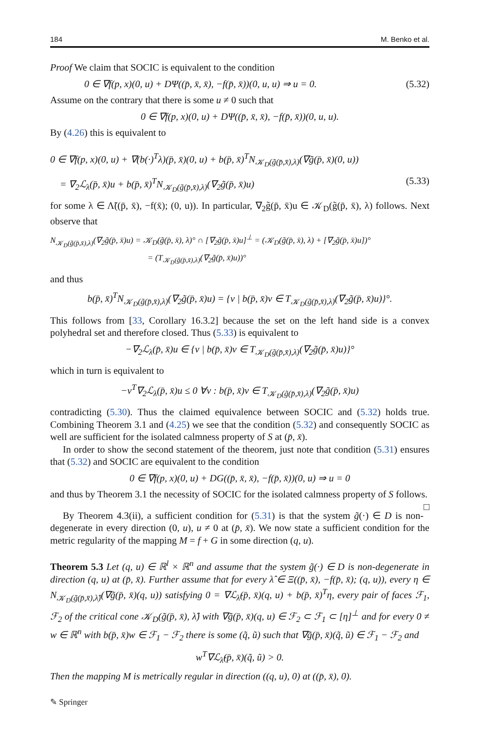184 M. Benko et al.
Proof We claim that SOCIC is equivalent to the condition
0 ∈ ∇f(p, x)(0, u) + DΨ((p̄, x̄, x̄), −f(p̄, x̄))(0, u, u) ⇒ u = 0. (5.32)
Assume on the contrary that there is some u ≠ 0 such that
0 ∈ ∇f(p, x)(0, u) + DΨ((p̄, x̄, x̄), −f(p̄, x̄))(0, u, u).
By (4.26) this is equivalent to
0 ∈ ∇f(p, x)(0, u) + ∇(b(·)<sup>T</sup>λ)(p̄, x̄)(0, u) + b(p̄, x̄)<sup>T</sup>N<sub>𝒦<sub>D</sub>(g̃(p̄,x̄),λ)</sub>(∇g̃(p̄, x̄)(0, u))
= ∇<sub>2</sub>ℒ<sub>λ</sub>(p̄, x̄)u + b(p̄, x̄)<sup>T</sup>N<sub>𝒦<sub>D</sub>(g̃(p̄,x̄),λ)</sub>(∇<sub>2</sub>g̃(p̄, x̄)u) (5.33)
for some λ ∈ Λ̃((p̄, x̄), −f(x̄); (0, u)). In particular, ∇<sub>2</sub>g̃(p̄, x̄)u ∈ 𝒦<sub>D</sub>(g̃(p̄, x̄), λ) follows. Next observe that
N<sub>𝒦<sub>D</sub>(g̃(p̄,x̄),λ)</sub>(∇<sub>2</sub>g̃(p̄, x̄)u) = 𝒦<sub>D</sub>(g̃(p̄, x̄), λ)° ∩ [∇<sub>2</sub>g̃(p̄, x̄)u]<sup>⊥</sup> = (𝒦<sub>D</sub>(g̃(p̄, x̄), λ) + [∇<sub>2</sub>g̃(p̄, x̄)u])°
= (T<sub>𝒦<sub>D</sub>(g̃(p̄,x̄),λ)</sub>(∇<sub>2</sub>g̃(p̄, x̄)u))°
and thus
b(p̄, x̄)<sup>T</sup>N<sub>𝒦<sub>D</sub>(g̃(p̄,x̄),λ)</sub>(∇<sub>2</sub>g̃(p̄, x̄)u) = {v | b(p̄, x̄)v ∈ T<sub>𝒦<sub>D</sub>(g̃(p̄,x̄),λ)</sub>(∇<sub>2</sub>g̃(p̄, x̄)u)}°.
This follows from [33, Corollary 16.3.2] because the set on the left hand side is a convex polyhedral set and therefore closed. Thus (5.33) is equivalent to
−∇<sub>2</sub>ℒ<sub>λ</sub>(p̄, x̄)u ∈ {v | b(p̄, x̄)v ∈ T<sub>𝒦<sub>D</sub>(g̃(p̄,x̄),λ)</sub>(∇<sub>2</sub>g̃(p̄, x̄)u)}°
which in turn is equivalent to
−v<sup>T</sup>∇<sub>2</sub>ℒ<sub>λ</sub>(p̄, x̄)u ≤ 0 ∀v : b(p̄, x̄)v ∈ T<sub>𝒦<sub>D</sub>(g̃(p̄,x̄),λ)</sub>(∇<sub>2</sub>g̃(p̄, x̄)u)
contradicting (5.30). Thus the claimed equivalence between SOCIC and (5.32) holds true. Combining Theorem 3.1 and (4.25) we see that the condition (5.32) and consequently SOCIC as well are sufficient for the isolated calmness property of S at (p̄, x̄).
In order to show the second statement of the theorem, just note that condition (5.31) ensures that (5.32) and SOCIC are equivalent to the condition
0 ∈ ∇f(p, x)(0, u) + DG((p̄, x̄, x̄), −f(p̄, x̄))(0, u) ⇒ u = 0
and thus by Theorem 3.1 the necessity of SOCIC for the isolated calmness property of S follows. □
By Theorem 4.3(ii), a sufficient condition for (5.31) is that the system g̃(·) ∈ D is non-degenerate in every direction (0, u), u ≠ 0 at (p̄, x̄). We now state a sufficient condition for the metric regularity of the mapping M = f + G in some direction (q, u).
Theorem 5.3 Let (q, u) ∈ ℝ<sup>l</sup> × ℝ<sup>n</sup> and assume that the system g̃(·) ∈ D is non-degenerate in direction (q, u) at (p̄, x̄). Further assume that for every λ̂ ∈ Ξ((p̄, x̄), −f(p̄, x̄); (q, u)), every η ∈ N<sub>𝒦<sub>D</sub>(g̃(p̄,x̄),λ̂)</sub>(∇g̃(p̄, x̄)(q, u)) satisfying 0 = ∇ℒ<sub>λ̂</sub>(p̄, x̄)(q, u) + b(p̄, x̄)<sup>T</sup>η, every pair of faces ℱ<sub>1</sub>, ℱ<sub>2</sub> of the critical cone 𝒦<sub>D</sub>(g̃(p̄, x̄), λ̂) with ∇g̃(p̄, x̄)(q, u) ∈ ℱ<sub>2</sub> ⊂ ℱ<sub>1</sub> ⊂ [η]<sup>⊥</sup> and for every 0 ≠ w ∈ ℝ<sup>n</sup> with b(p̄, x̄)w ∈ ℱ<sub>1</sub> − ℱ<sub>2</sub> there is some (q̃, ũ) such that ∇g̃(p̄, x̄)(q̃, ũ) ∈ ℱ<sub>1</sub> − ℱ<sub>2</sub> and
w<sup>T</sup>∇ℒ<sub>λ̂</sub>(p̄, x̄)(q̃, ũ) > 0.
Then the mapping M is metrically regular in direction ((q, u), 0) at ((p̄, x̄), 0).
✎ Springer